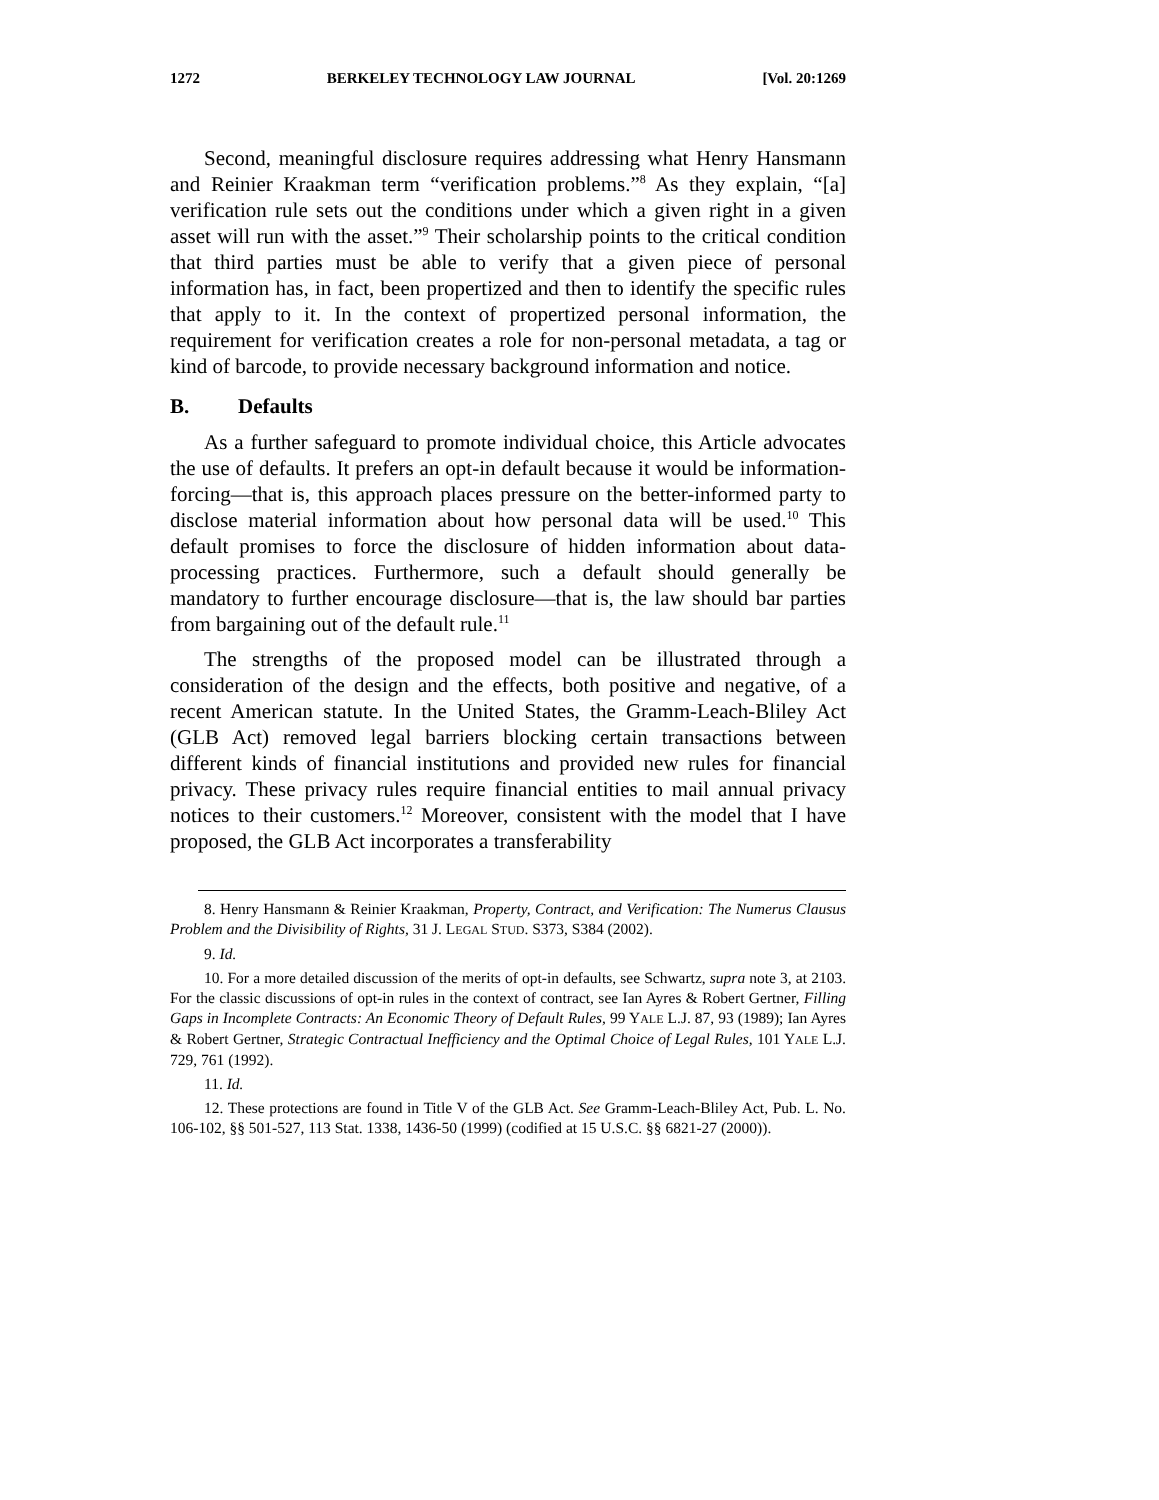1272 BERKELEY TECHNOLOGY LAW JOURNAL [Vol. 20:1269
Second, meaningful disclosure requires addressing what Henry Hansmann and Reinier Kraakman term “verification problems.”<sup>8</sup> As they explain, “[a] verification rule sets out the conditions under which a given right in a given asset will run with the asset.”<sup>9</sup> Their scholarship points to the critical condition that third parties must be able to verify that a given piece of personal information has, in fact, been propertized and then to identify the specific rules that apply to it. In the context of propertized personal information, the requirement for verification creates a role for non-personal metadata, a tag or kind of barcode, to provide necessary background information and notice.
B. Defaults
As a further safeguard to promote individual choice, this Article advocates the use of defaults. It prefers an opt-in default because it would be information-forcing—that is, this approach places pressure on the better-informed party to disclose material information about how personal data will be used.<sup>10</sup> This default promises to force the disclosure of hidden information about data-processing practices. Furthermore, such a default should generally be mandatory to further encourage disclosure—that is, the law should bar parties from bargaining out of the default rule.<sup>11</sup>
The strengths of the proposed model can be illustrated through a consideration of the design and the effects, both positive and negative, of a recent American statute. In the United States, the Gramm-Leach-Bliley Act (GLB Act) removed legal barriers blocking certain transactions between different kinds of financial institutions and provided new rules for financial privacy. These privacy rules require financial entities to mail annual privacy notices to their customers.<sup>12</sup> Moreover, consistent with the model that I have proposed, the GLB Act incorporates a transferability
8. Henry Hansmann & Reinier Kraakman, Property, Contract, and Verification: The Numerus Clausus Problem and the Divisibility of Rights, 31 J. LEGAL STUD. S373, S384 (2002).
9. Id.
10. For a more detailed discussion of the merits of opt-in defaults, see Schwartz, supra note 3, at 2103. For the classic discussions of opt-in rules in the context of contract, see Ian Ayres & Robert Gertner, Filling Gaps in Incomplete Contracts: An Economic Theory of Default Rules, 99 YALE L.J. 87, 93 (1989); Ian Ayres & Robert Gertner, Strategic Contractual Inefficiency and the Optimal Choice of Legal Rules, 101 YALE L.J. 729, 761 (1992).
11. Id.
12. These protections are found in Title V of the GLB Act. See Gramm-Leach-Bliley Act, Pub. L. No. 106-102, §§ 501-527, 113 Stat. 1338, 1436-50 (1999) (codified at 15 U.S.C. §§ 6821-27 (2000)).